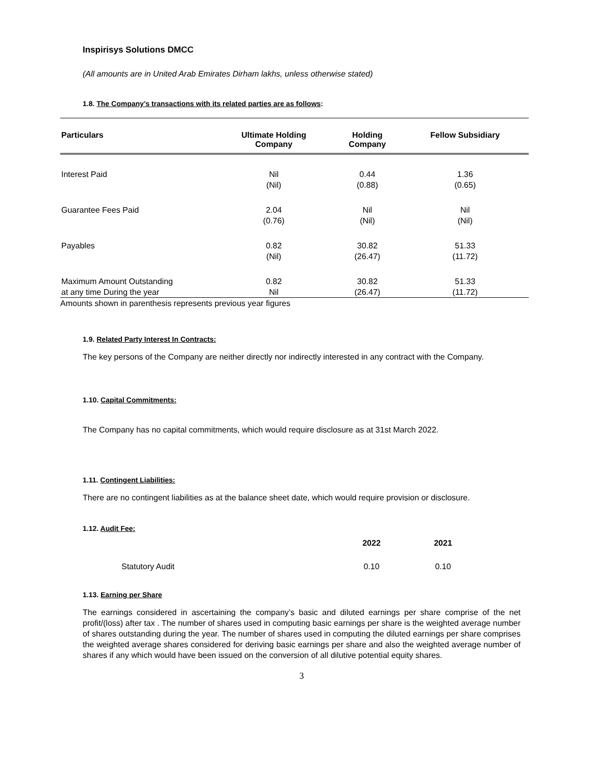Inspirisys Solutions DMCC
(All amounts are in United Arab Emirates Dirham lakhs, unless otherwise stated)
1.8. The Company’s transactions with its related parties are as follows:
| Particulars | Ultimate Holding Company | Holding Company | Fellow Subsidiary |
| --- | --- | --- | --- |
| Interest Paid | Nil (Nil) | 0.44 (0.88) | 1.36 (0.65) |
| Guarantee Fees Paid | 2.04 (0.76) | Nil (Nil) | Nil (Nil) |
| Payables | 0.82 (Nil) | 30.82 (26.47) | 51.33 (11.72) |
| Maximum Amount Outstanding at any time During the year | 0.82 Nil | 30.82 (26.47) | 51.33 (11.72) |
Amounts shown in parenthesis represents previous year figures
1.9. Related Party Interest In Contracts:
The key persons of the Company are neither directly nor indirectly interested in any contract with the Company.
1.10. Capital Commitments:
The Company has no capital commitments, which would require disclosure as at 31st March 2022.
1.11. Contingent Liabilities:
There are no contingent liabilities as at the balance sheet date, which would require provision or disclosure.
1.12. Audit Fee:
| | 2022 | 2021 |
| --- | --- | --- |
| Statutory Audit | 0.10 | 0.10 |
1.13. Earning per Share
The earnings considered in ascertaining the company’s basic and diluted earnings per share comprise of the net profit/(loss) after tax . The number of shares used in computing basic earnings per share is the weighted average number of shares outstanding during the year. The number of shares used in computing the diluted earnings per share comprises the weighted average shares considered for deriving basic earnings per share and also the weighted average number of shares if any which would have been issued on the conversion of all dilutive potential equity shares.
3